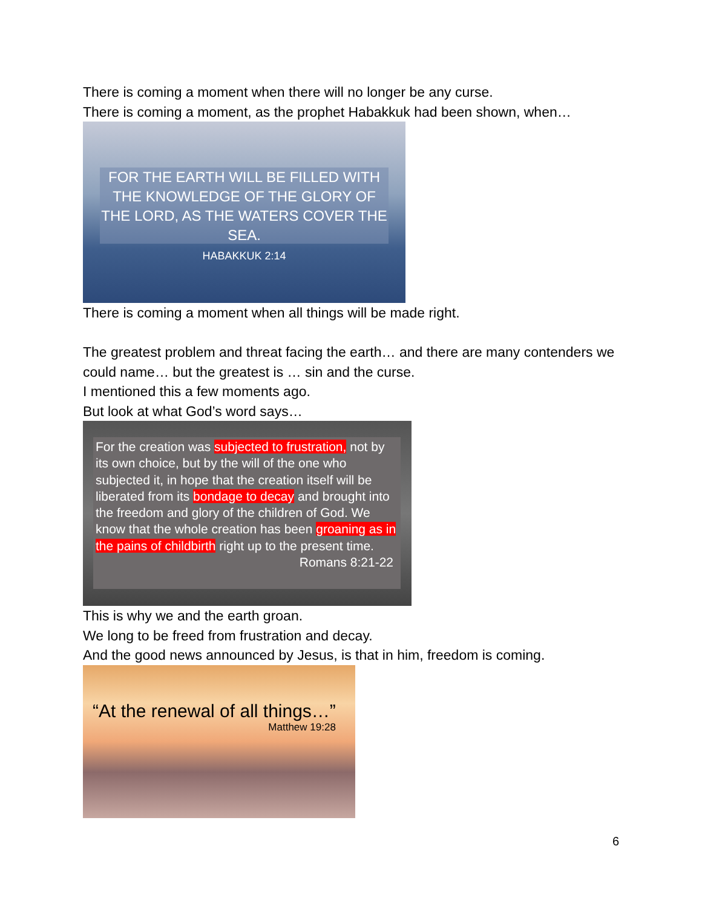There is coming a moment when there will no longer be any curse.
There is coming a moment, as the prophet Habakkuk had been shown, when…
FOR THE EARTH WILL BE FILLED WITH THE KNOWLEDGE OF THE GLORY OF THE LORD, AS THE WATERS COVER THE SEA.
HABAKKUK 2:14
There is coming a moment when all things will be made right.
The greatest problem and threat facing the earth… and there are many contenders we could name… but the greatest is … sin and the curse.
I mentioned this a few moments ago.
But look at what God’s word says…
For the creation was subjected to frustration, not by its own choice, but by the will of the one who subjected it, in hope that the creation itself will be liberated from its bondage to decay and brought into the freedom and glory of the children of God. We know that the whole creation has been groaning as in the pains of childbirth right up to the present time.
Romans 8:21-22
This is why we and the earth groan.
We long to be freed from frustration and decay.
And the good news announced by Jesus, is that in him, freedom is coming.
“At the renewal of all things…”
Matthew 19:28
6